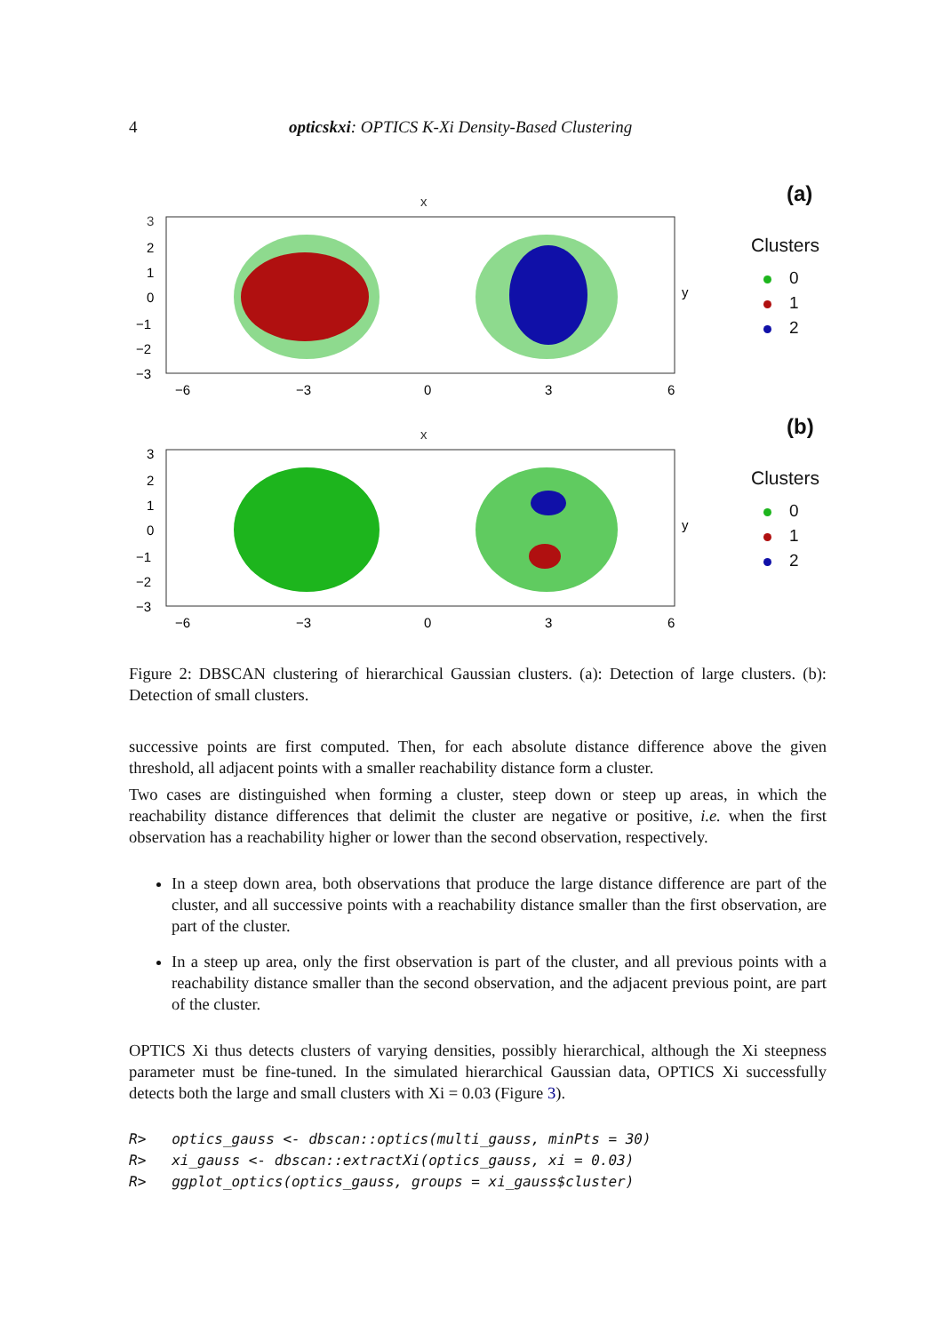4 opticskxi: OPTICS K-Xi Density-Based Clustering
x
3
2
1
0
−1
−2
−3
−6
−3
0
3
6
y
(a)
Clusters
0
1
2
x
3
2
1
0
−1
−2
−3
−6
−3
0
3
6
y
(b)
Clusters
0
1
2
Figure 2: DBSCAN clustering of hierarchical Gaussian clusters. (a): Detection of large clusters. (b): Detection of small clusters.
successive points are first computed. Then, for each absolute distance difference above the given threshold, all adjacent points with a smaller reachability distance form a cluster.
Two cases are distinguished when forming a cluster, steep down or steep up areas, in which the reachability distance differences that delimit the cluster are negative or positive, i.e. when the first observation has a reachability higher or lower than the second observation, respectively.
In a steep down area, both observations that produce the large distance difference are part of the cluster, and all successive points with a reachability distance smaller than the first observation, are part of the cluster.
In a steep up area, only the first observation is part of the cluster, and all previous points with a reachability distance smaller than the second observation, and the adjacent previous point, are part of the cluster.
OPTICS Xi thus detects clusters of varying densities, possibly hierarchical, although the Xi steepness parameter must be fine-tuned. In the simulated hierarchical Gaussian data, OPTICS Xi successfully detects both the large and small clusters with Xi = 0.03 (Figure 3).
R>   optics_gauss <- dbscan::optics(multi_gauss, minPts = 30)
R>   xi_gauss <- dbscan::extractXi(optics_gauss, xi = 0.03)
R>   ggplot_optics(optics_gauss, groups = xi_gauss$cluster)